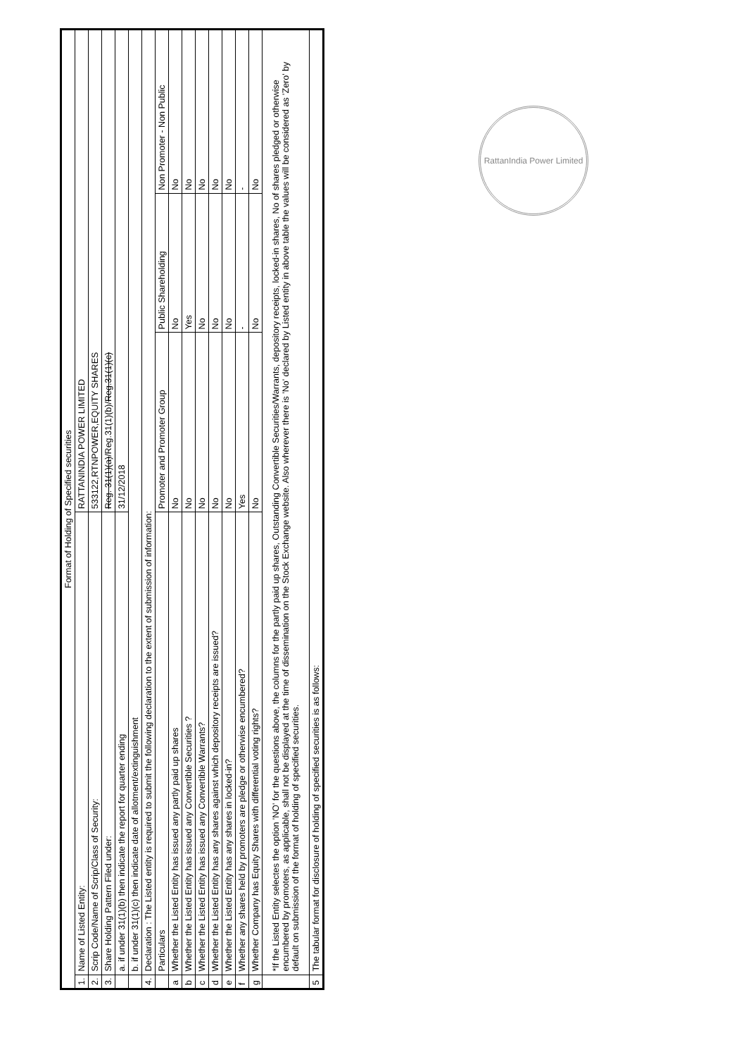| Format of Holding of Specified securities | | | | |
| 1. | Name of Listed Entity: | RATTANINDIA POWER LIMITED | | |
| 2. | Scrip Code/Name of Scrip/Class of Security: | 533122,RTNPOWER,EQUITY SHARES | | |
| 3. | Share Holding Pattern Filed under: | Reg. 31(1)(a) /Reg.31(1)(b)/ Reg.31(1)(c) | | |
| | a. if under 31(1)(b) then indicate the report for quarter ending | 31/12/2018 | | |
| | b. if under 31(1)(c) then indicate date of allotment/extinguishment | | | |
| 4. | Declaration : The Listed entity is required to submit the following declaration to the extent of submission of information: | | | |
| | Particulars | Promoter and Promoter Group | Public Shareholding | Non Promoter - Non Public |
| a | Whether the Listed Entity has issued any partly paid up shares | No | No | No |
| b | Whether the Listed Entity has issued any Convertible Securities ? | No | Yes | No |
| c | Whether the Listed Entity has issued any Convertible Warrants? | No | No | No |
| d | Whether the Listed Entity has any shares against which depository receipts are issued? | No | No | No |
| e | Whether the Listed Entity has any shares in locked-in? | No | No | No |
| f | Whether any shares held by promoters are pledge or otherwise encumbered? | Yes | - | - |
| g | Whether Company has Equity Shares with differential voting rights? | No | No | No |
| | *If the Listed Entity selectes the option 'NO' for the questions above, the columns for the partly paid up shares, Outstanding Convertible Securities/Warrants, depository receipts, locked-in shares, No of shares pledged or otherwise encumbered by promoters, as applicable, shall not be displayed at the time of dissemination on the Stock Exchange website. Also wherever there is 'No' declared by Listed entity in above table the values will be considered as 'Zero' by default on submission of the format of holding of specified securities. | | | |
| 5 | The tabular format for disclosure of holding of specified securities is as follows: | | | |
RattanIndia Power Limited